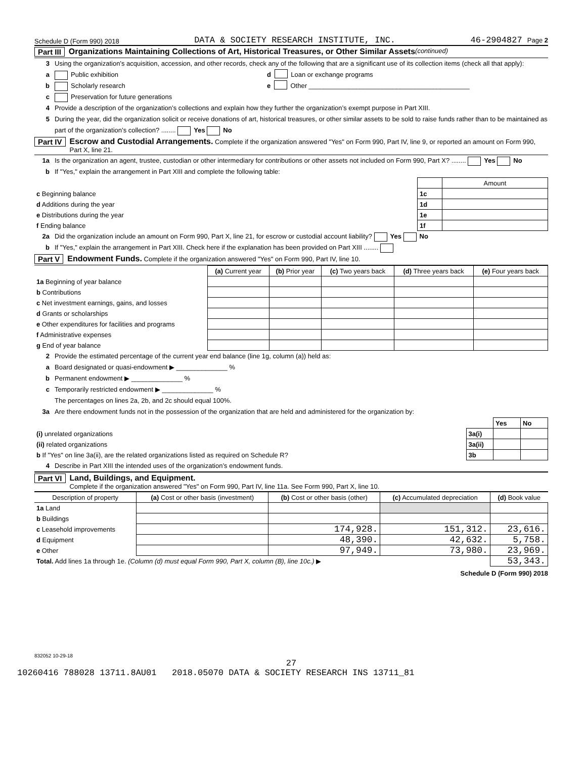Schedule D (Form 990) 2018 DATA & SOCIETY RESEARCH INSTITUTE, INC. 46-2904827 Page 2
Part III Organizations Maintaining Collections of Art, Historical Treasures, or Other Similar Assets (continued)
3 Using the organization’s acquisition, accession, and other records, check any of the following that are a significant use of its collection items (check all that apply):
a Public exhibition d Loan or exchange programs
b Scholarly research e Other ____________________________________________
c Preservation for future generations
4 Provide a description of the organization’s collections and explain how they further the organization’s exempt purpose in Part XIII.
5 During the year, did the organization solicit or receive donations of art, historical treasures, or other similar assets to be sold to raise funds rather than to be maintained as part of the organization’s collection? ........ Yes No
Part IV Escrow and Custodial Arrangements. Complete if the organization answered "Yes" on Form 990, Part IV, line 9, or reported an amount on Form 990, Part X, line 21.
1a Is the organization an agent, trustee, custodian or other intermediary for contributions or other assets not included on Form 990, Part X? ........ Yes No
b If "Yes," explain the arrangement in Part XIII and complete the following table:
| | | Amount |
| c Beginning balance | 1c | |
| d Additions during the year | 1d | |
| e Distributions during the year | 1e | |
| f Ending balance | 1f | |
2a Did the organization include an amount on Form 990, Part X, line 21, for escrow or custodial account liability? Yes No
b If "Yes," explain the arrangement in Part XIII. Check here if the explanation has been provided on Part XIII ........
Part V Endowment Funds. Complete if the organization answered "Yes" on Form 990, Part IV, line 10.
| | (a) Current year | (b) Prior year | (c) Two years back | (d) Three years back | (e) Four years back |
| --- | --- | --- | --- | --- | --- |
| 1a Beginning of year balance | | | | | |
| b Contributions | | | | | |
| c Net investment earnings, gains, and losses | | | | | |
| d Grants or scholarships | | | | | |
| e Other expenditures for facilities and programs | | | | | |
| f Administrative expenses | | | | | |
| g End of year balance | | | | | |
2 Provide the estimated percentage of the current year end balance (line 1g, column (a)) held as:
a Board designated or quasi-endowment ▶ ______________ %
b Permanent endowment ▶ ______________ %
c Temporarily restricted endowment ▶ ______________ %
The percentages on lines 2a, 2b, and 2c should equal 100%.
3a Are there endowment funds not in the possession of the organization that are held and administered for the organization by:
| | | Yes | No |
| (i) unrelated organizations | 3a(i) | | |
| (ii) related organizations | 3a(ii) | | |
| b If "Yes" on line 3a(ii), are the related organizations listed as required on Schedule R? | 3b | | |
4 Describe in Part XIII the intended uses of the organization’s endowment funds.
Part VI Land, Buildings, and Equipment.
Complete if the organization answered "Yes" on Form 990, Part IV, line 11a. See Form 990, Part X, line 10.
| Description of property | (a) Cost or other basis (investment) | (b) Cost or other basis (other) | (c) Accumulated depreciation | (d) Book value |
| --- | --- | --- | --- | --- |
| 1a Land | | | | |
| b Buildings | | | | |
| c Leasehold improvements | | 174,928. | 151,312. | 23,616. |
| d Equipment | | 48,390. | 42,632. | 5,758. |
| e Other | | 97,949. | 73,980. | 23,969. |
| Total. Add lines 1a through 1e. (Column (d) must equal Form 990, Part X, column (B), line 10c.) ▶ | | | | 53,343. |
Schedule D (Form 990) 2018
832052 10-29-18
27
10260416 788028 13711.8AU01 2018.05070 DATA & SOCIETY RESEARCH INS 13711_81